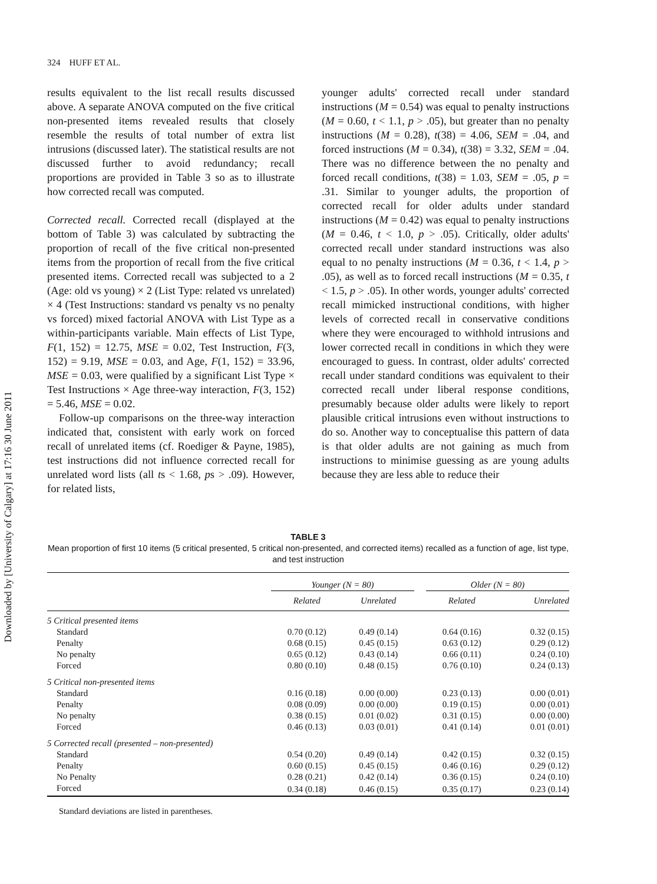Downloaded by [University of Calgary] at 17:16 30 June 2011
324 HUFF ET AL.
results equivalent to the list recall results discussed above. A separate ANOVA computed on the five critical non-presented items revealed results that closely resemble the results of total number of extra list intrusions (discussed later). The statistical results are not discussed further to avoid redundancy; recall proportions are provided in Table 3 so as to illustrate how corrected recall was computed.
Corrected recall. Corrected recall (displayed at the bottom of Table 3) was calculated by subtracting the proportion of recall of the five critical non-presented items from the proportion of recall from the five critical presented items. Corrected recall was subjected to a 2 (Age: old vs young) × 2 (List Type: related vs unrelated) × 4 (Test Instructions: standard vs penalty vs no penalty vs forced) mixed factorial ANOVA with List Type as a within-participants variable. Main effects of List Type, F(1, 152) = 12.75, MSE = 0.02, Test Instruction, F(3, 152) = 9.19, MSE = 0.03, and Age, F(1, 152) = 33.96, MSE = 0.03, were qualified by a significant List Type × Test Instructions × Age three-way interaction, F(3, 152) = 5.46, MSE = 0.02.
Follow-up comparisons on the three-way interaction indicated that, consistent with early work on forced recall of unrelated items (cf. Roediger & Payne, 1985), test instructions did not influence corrected recall for unrelated word lists (all ts < 1.68, ps > .09). However, for related lists,
younger adults' corrected recall under standard instructions (M = 0.54) was equal to penalty instructions (M = 0.60, t < 1.1, p > .05), but greater than no penalty instructions (M = 0.28), t(38) = 4.06, SEM = .04, and forced instructions (M = 0.34), t(38) = 3.32, SEM = .04. There was no difference between the no penalty and forced recall conditions, t(38) = 1.03, SEM = .05, p = .31. Similar to younger adults, the proportion of corrected recall for older adults under standard instructions (M = 0.42) was equal to penalty instructions (M = 0.46, t < 1.0, p > .05). Critically, older adults' corrected recall under standard instructions was also equal to no penalty instructions (M = 0.36, t < 1.4, p > .05), as well as to forced recall instructions (M = 0.35, t < 1.5, p > .05). In other words, younger adults' corrected recall mimicked instructional conditions, with higher levels of corrected recall in conservative conditions where they were encouraged to withhold intrusions and lower corrected recall in conditions in which they were encouraged to guess. In contrast, older adults' corrected recall under standard conditions was equivalent to their corrected recall under liberal response conditions, presumably because older adults were likely to report plausible critical intrusions even without instructions to do so. Another way to conceptualise this pattern of data is that older adults are not gaining as much from instructions to minimise guessing as are young adults because they are less able to reduce their
TABLE 3
Mean proportion of first 10 items (5 critical presented, 5 critical non-presented, and corrected items) recalled as a function of age, list type, and test instruction
| | Younger (N = 80) | | | Older (N = 80) | |
| --- | --- | --- | --- | --- | --- |
| | Related | Unrelated | | Related | Unrelated |
| 5 Critical presented items | | | | | |
| Standard | 0.70 (0.12) | 0.49 (0.14) | | 0.64 (0.16) | 0.32 (0.15) |
| Penalty | 0.68 (0.15) | 0.45 (0.15) | | 0.63 (0.12) | 0.29 (0.12) |
| No penalty | 0.65 (0.12) | 0.43 (0.14) | | 0.66 (0.11) | 0.24 (0.10) |
| Forced | 0.80 (0.10) | 0.48 (0.15) | | 0.76 (0.10) | 0.24 (0.13) |
| 5 Critical non-presented items | | | | | |
| Standard | 0.16 (0.18) | 0.00 (0.00) | | 0.23 (0.13) | 0.00 (0.01) |
| Penalty | 0.08 (0.09) | 0.00 (0.00) | | 0.19 (0.15) | 0.00 (0.01) |
| No penalty | 0.38 (0.15) | 0.01 (0.02) | | 0.31 (0.15) | 0.00 (0.00) |
| Forced | 0.46 (0.13) | 0.03 (0.01) | | 0.41 (0.14) | 0.01 (0.01) |
| 5 Corrected recall (presented – non-presented) | | | | | |
| Standard | 0.54 (0.20) | 0.49 (0.14) | | 0.42 (0.15) | 0.32 (0.15) |
| Penalty | 0.60 (0.15) | 0.45 (0.15) | | 0.46 (0.16) | 0.29 (0.12) |
| No Penalty | 0.28 (0.21) | 0.42 (0.14) | | 0.36 (0.15) | 0.24 (0.10) |
| Forced | 0.34 (0.18) | 0.46 (0.15) | | 0.35 (0.17) | 0.23 (0.14) |
Standard deviations are listed in parentheses.